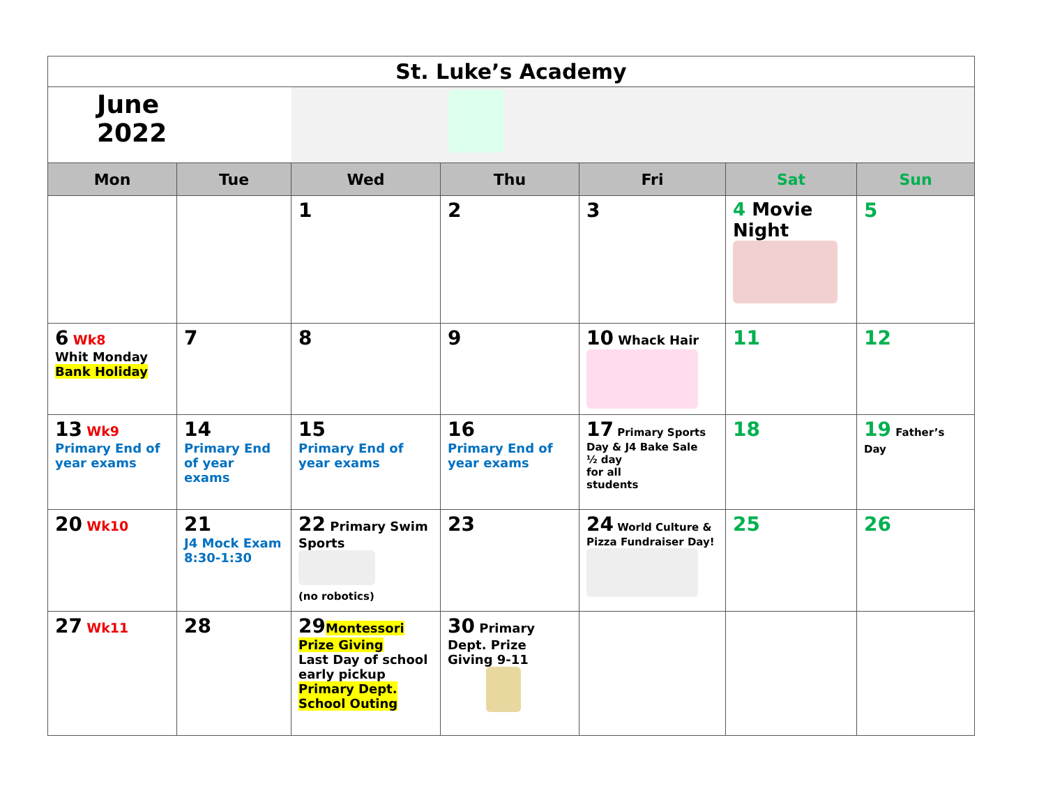| St. Luke’s Academy | | | | | | |
| June 2022 | | | | | | |
| Mon | Tue | Wed | Thu | Fri | Sat | Sun |
| | | 1 | 2 | 3 | 4 Movie Night | 5 |
| 6 Wk8 Whit Monday Bank Holiday | 7 | 8 | 9 | 10 Whack Hair | 11 | 12 |
| 13 Wk9 Primary End of year exams | 14 Primary End of year exams | 15 Primary End of year exams | 16 Primary End of year exams | 17 Primary Sports Day & J4 Bake Sale ½ day for all students | 18 | 19 Father’s Day |
| 20 Wk10 | 21 J4 Mock Exam 8:30-1:30 | 22 Primary Swim Sports (no robotics) | 23 | 24 World Culture & Pizza Fundraiser Day! | 25 | 26 |
| 27 Wk11 | 28 | 29 Montessori Prize Giving Last Day of school early pickup Primary Dept. School Outing | 30 Primary Dept. Prize Giving 9-11 | | | |